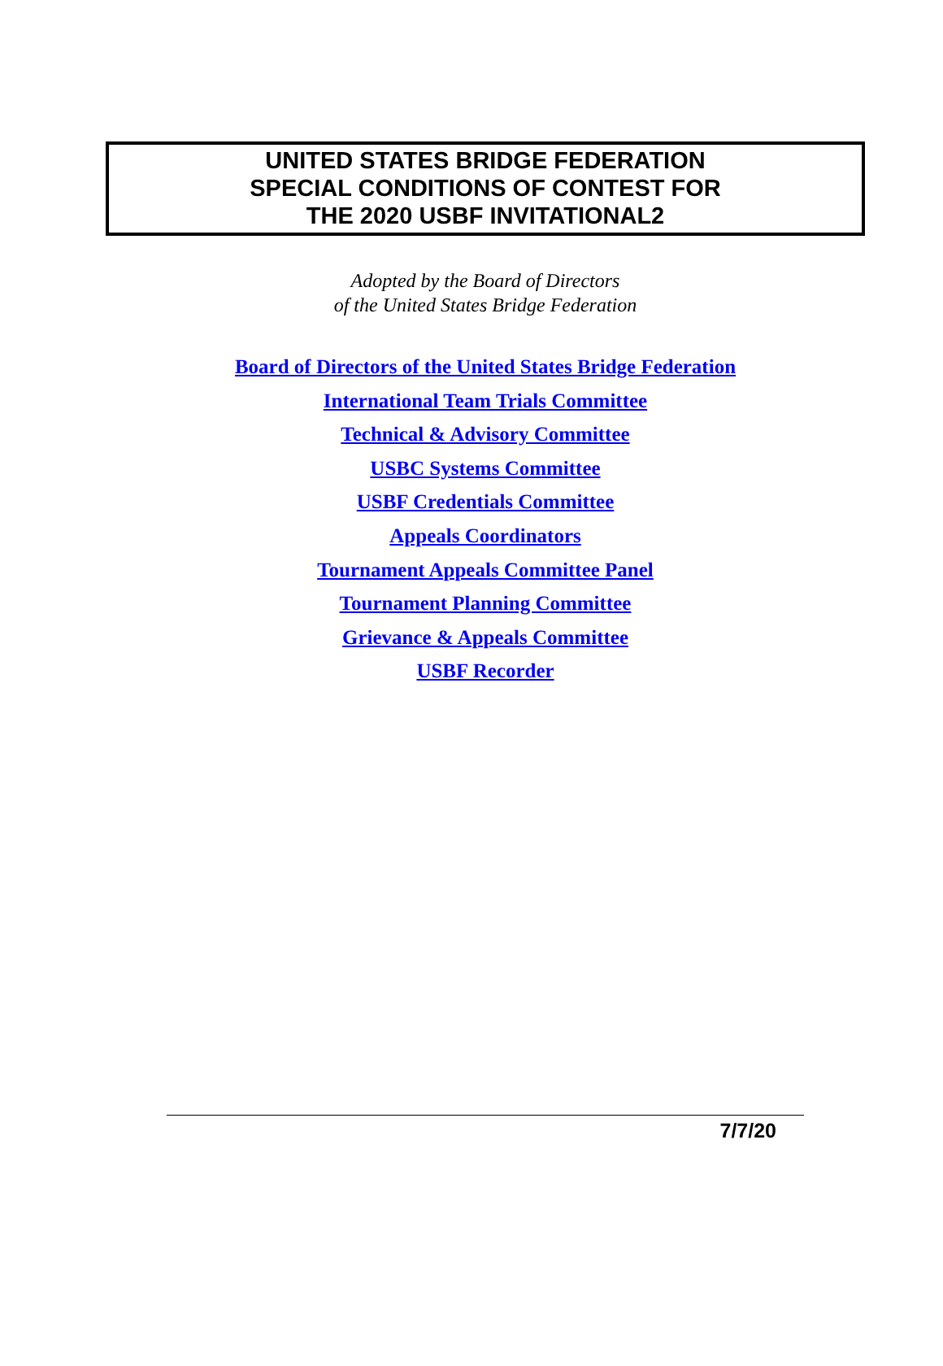UNITED STATES BRIDGE FEDERATION
SPECIAL CONDITIONS OF CONTEST FOR
THE 2020 USBF INVITATIONAL2
Adopted by the Board of Directors
of the United States Bridge Federation
Board of Directors of the United States Bridge Federation
International Team Trials Committee
Technical & Advisory Committee
USBC Systems Committee
USBF Credentials Committee
Appeals Coordinators
Tournament Appeals Committee Panel
Tournament Planning Committee
Grievance & Appeals Committee
USBF Recorder
7/7/20